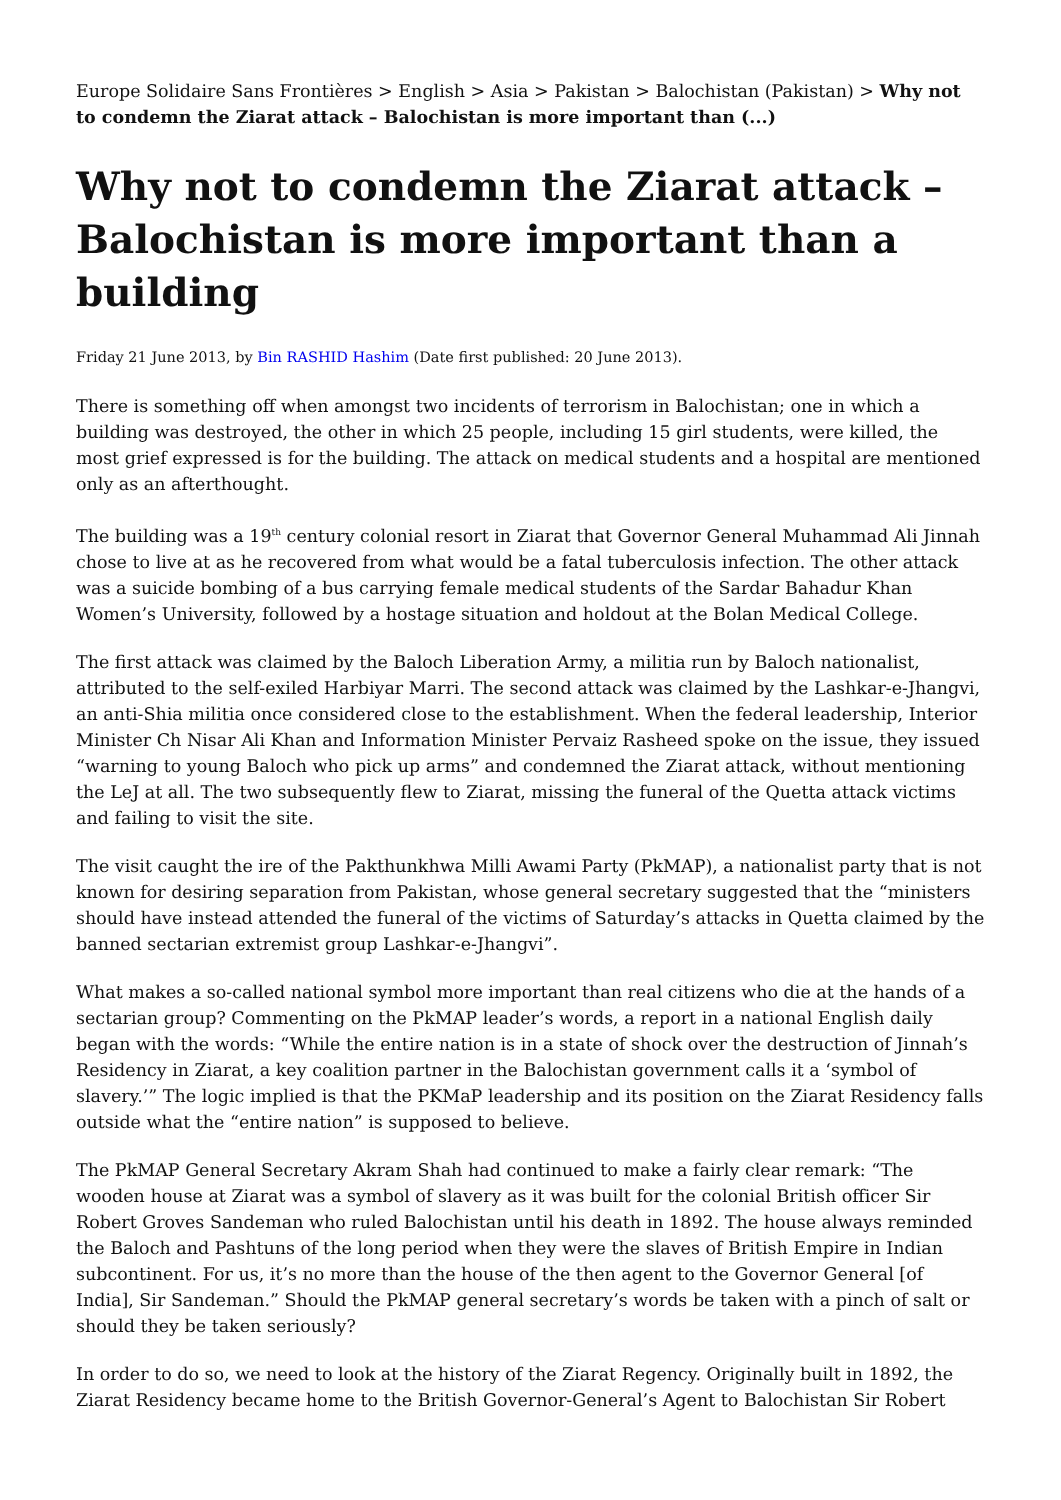Europe Solidaire Sans Frontières > English > Asia > Pakistan > Balochistan (Pakistan) > Why not to condemn the Ziarat attack – Balochistan is more important than (...)
Why not to condemn the Ziarat attack – Balochistan is more important than a building
Friday 21 June 2013, by Bin RASHID Hashim (Date first published: 20 June 2013).
There is something off when amongst two incidents of terrorism in Balochistan; one in which a building was destroyed, the other in which 25 people, including 15 girl students, were killed, the most grief expressed is for the building. The attack on medical students and a hospital are mentioned only as an afterthought.
The building was a 19<sup>th</sup> century colonial resort in Ziarat that Governor General Muhammad Ali Jinnah chose to live at as he recovered from what would be a fatal tuberculosis infection. The other attack was a suicide bombing of a bus carrying female medical students of the Sardar Bahadur Khan Women’s University, followed by a hostage situation and holdout at the Bolan Medical College.
The first attack was claimed by the Baloch Liberation Army, a militia run by Baloch nationalist, attributed to the self-exiled Harbiyar Marri. The second attack was claimed by the Lashkar-e-Jhangvi, an anti-Shia militia once considered close to the establishment. When the federal leadership, Interior Minister Ch Nisar Ali Khan and Information Minister Pervaiz Rasheed spoke on the issue, they issued “warning to young Baloch who pick up arms” and condemned the Ziarat attack, without mentioning the LeJ at all. The two subsequently flew to Ziarat, missing the funeral of the Quetta attack victims and failing to visit the site.
The visit caught the ire of the Pakthunkhwa Milli Awami Party (PkMAP), a nationalist party that is not known for desiring separation from Pakistan, whose general secretary suggested that the “ministers should have instead attended the funeral of the victims of Saturday’s attacks in Quetta claimed by the banned sectarian extremist group Lashkar-e-Jhangvi”.
What makes a so-called national symbol more important than real citizens who die at the hands of a sectarian group? Commenting on the PkMAP leader’s words, a report in a national English daily began with the words: “While the entire nation is in a state of shock over the destruction of Jinnah’s Residency in Ziarat, a key coalition partner in the Balochistan government calls it a ‘symbol of slavery.’” The logic implied is that the PKMaP leadership and its position on the Ziarat Residency falls outside what the “entire nation” is supposed to believe.
The PkMAP General Secretary Akram Shah had continued to make a fairly clear remark: “The wooden house at Ziarat was a symbol of slavery as it was built for the colonial British officer Sir Robert Groves Sandeman who ruled Balochistan until his death in 1892. The house always reminded the Baloch and Pashtuns of the long period when they were the slaves of British Empire in Indian subcontinent. For us, it’s no more than the house of the then agent to the Governor General [of India], Sir Sandeman.” Should the PkMAP general secretary’s words be taken with a pinch of salt or should they be taken seriously?
In order to do so, we need to look at the history of the Ziarat Regency. Originally built in 1892, the Ziarat Residency became home to the British Governor-General’s Agent to Balochistan Sir Robert